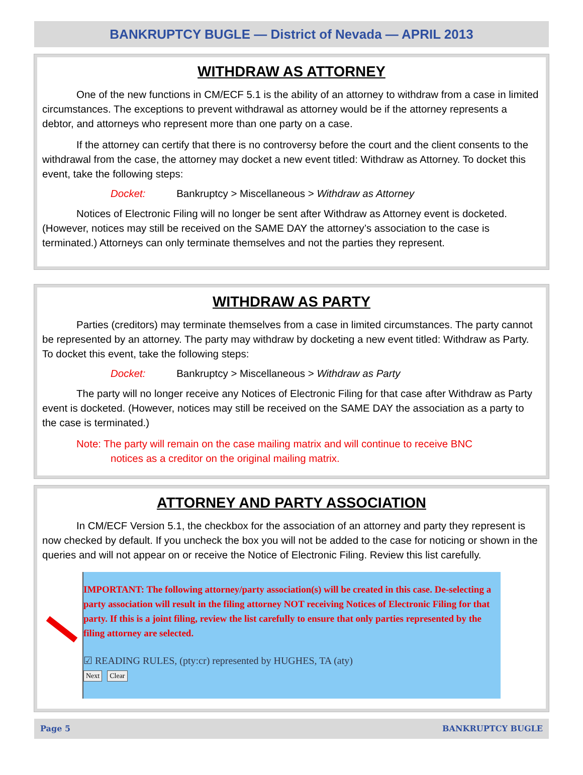BANKRUPTCY BUGLE — District of Nevada — APRIL 2013
WITHDRAW AS ATTORNEY
One of the new functions in CM/ECF 5.1 is the ability of an attorney to withdraw from a case in limited circumstances. The exceptions to prevent withdrawal as attorney would be if the attorney represents a debtor, and attorneys who represent more than one party on a case.
If the attorney can certify that there is no controversy before the court and the client consents to the withdrawal from the case, the attorney may docket a new event titled: Withdraw as Attorney. To docket this event, take the following steps:
Docket: Bankruptcy > Miscellaneous > Withdraw as Attorney
Notices of Electronic Filing will no longer be sent after Withdraw as Attorney event is docketed. (However, notices may still be received on the SAME DAY the attorney’s association to the case is terminated.) Attorneys can only terminate themselves and not the parties they represent.
WITHDRAW AS PARTY
Parties (creditors) may terminate themselves from a case in limited circumstances. The party cannot be represented by an attorney. The party may withdraw by docketing a new event titled: Withdraw as Party. To docket this event, take the following steps:
Docket: Bankruptcy > Miscellaneous > Withdraw as Party
The party will no longer receive any Notices of Electronic Filing for that case after Withdraw as Party event is docketed. (However, notices may still be received on the SAME DAY the association as a party to the case is terminated.)
Note: The party will remain on the case mailing matrix and will continue to receive BNC
notices as a creditor on the original mailing matrix.
ATTORNEY AND PARTY ASSOCIATION
In CM/ECF Version 5.1, the checkbox for the association of an attorney and party they represent is now checked by default. If you uncheck the box you will not be added to the case for noticing or shown in the queries and will not appear on or receive the Notice of Electronic Filing. Review this list carefully.
IMPORTANT: The following attorney/party association(s) will be created in this case. De-selecting a party association will result in the filing attorney NOT receiving Notices of Electronic Filing for that party. If this is a joint filing, review the list carefully to ensure that only parties represented by the filing attorney are selected.
☑ READING RULES, (pty:cr) represented by HUGHES, TA (aty)
Next Clear
Page 5 BANKRUPTCY BUGLE